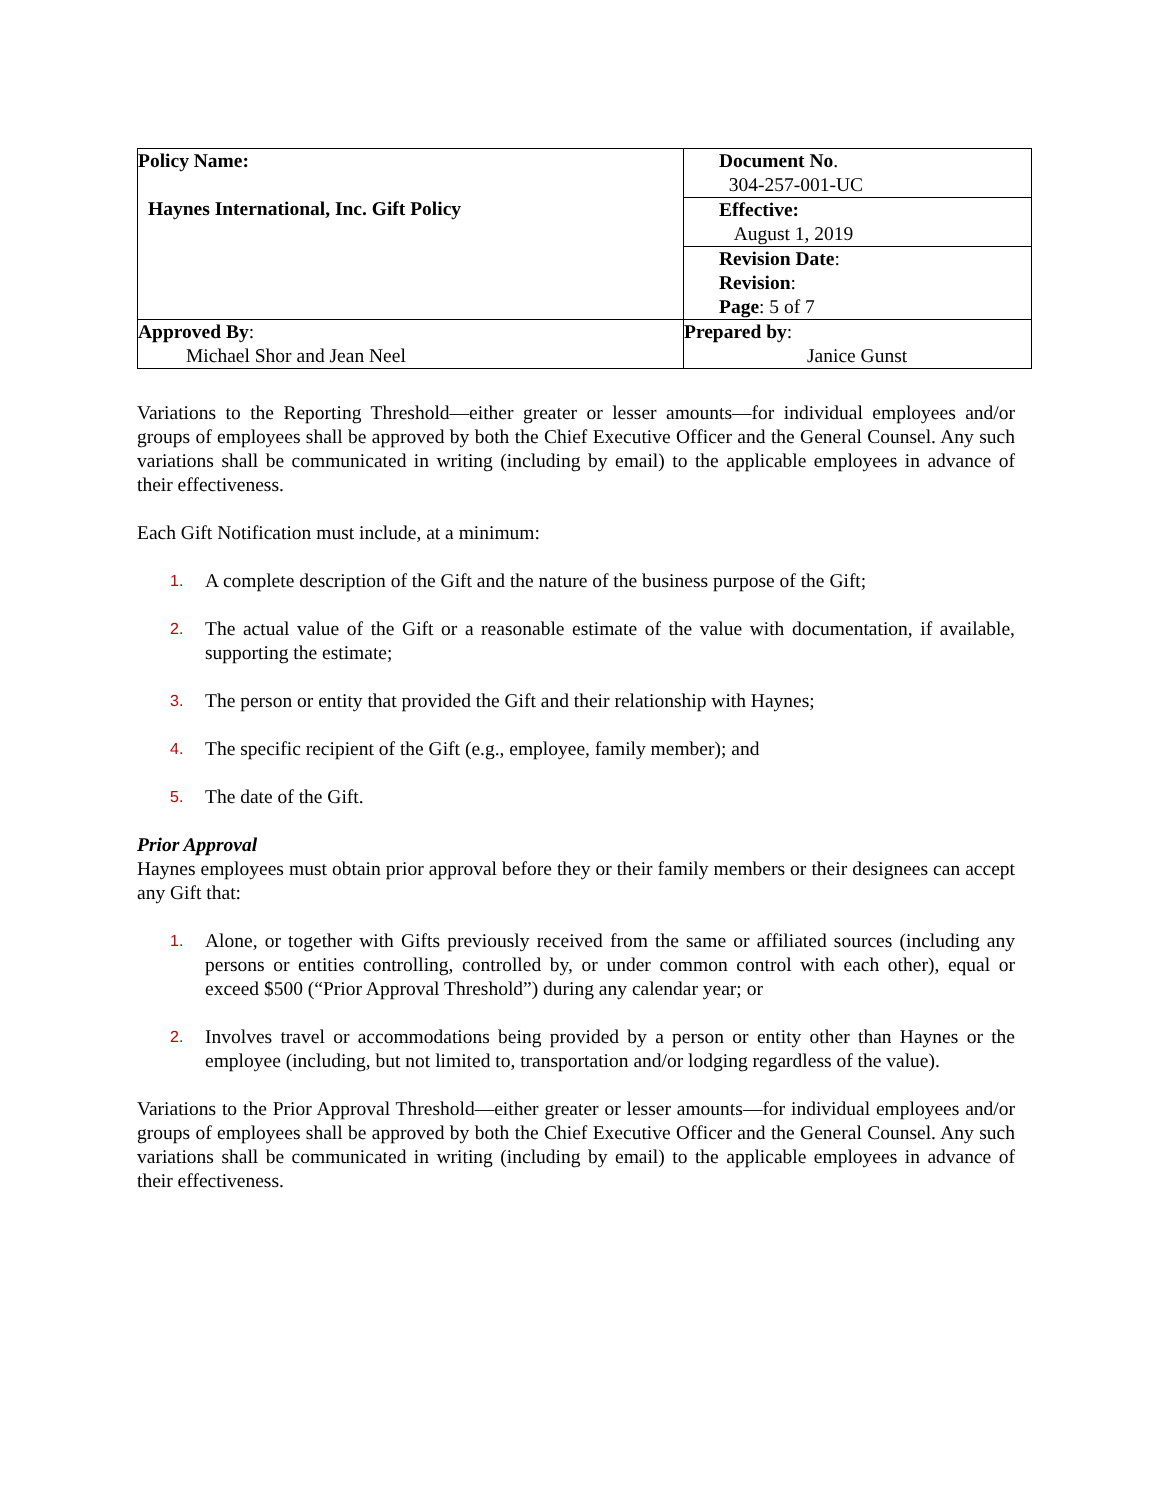| Policy Name: Haynes International, Inc. Gift Policy | Document No . 304-257-001-UC |
| | Effective: August 1, 2019 |
| | Revision Date : Revision : Page : 5 of 7 |
| Approved By : Michael Shor and Jean Neel | Prepared by : Janice Gunst |
Variations to the Reporting Threshold—either greater or lesser amounts—for individual employees and/or groups of employees shall be approved by both the Chief Executive Officer and the General Counsel. Any such variations shall be communicated in writing (including by email) to the applicable employees in advance of their effectiveness.
Each Gift Notification must include, at a minimum:
1. A complete description of the Gift and the nature of the business purpose of the Gift;
2. The actual value of the Gift or a reasonable estimate of the value with documentation, if available, supporting the estimate;
3. The person or entity that provided the Gift and their relationship with Haynes;
4. The specific recipient of the Gift (e.g., employee, family member); and
5. The date of the Gift.
Prior Approval
Haynes employees must obtain prior approval before they or their family members or their designees can accept any Gift that:
1. Alone, or together with Gifts previously received from the same or affiliated sources (including any persons or entities controlling, controlled by, or under common control with each other), equal or exceed $500 (“Prior Approval Threshold”) during any calendar year; or
2. Involves travel or accommodations being provided by a person or entity other than Haynes or the employee (including, but not limited to, transportation and/or lodging regardless of the value).
Variations to the Prior Approval Threshold—either greater or lesser amounts—for individual employees and/or groups of employees shall be approved by both the Chief Executive Officer and the General Counsel. Any such variations shall be communicated in writing (including by email) to the applicable employees in advance of their effectiveness.